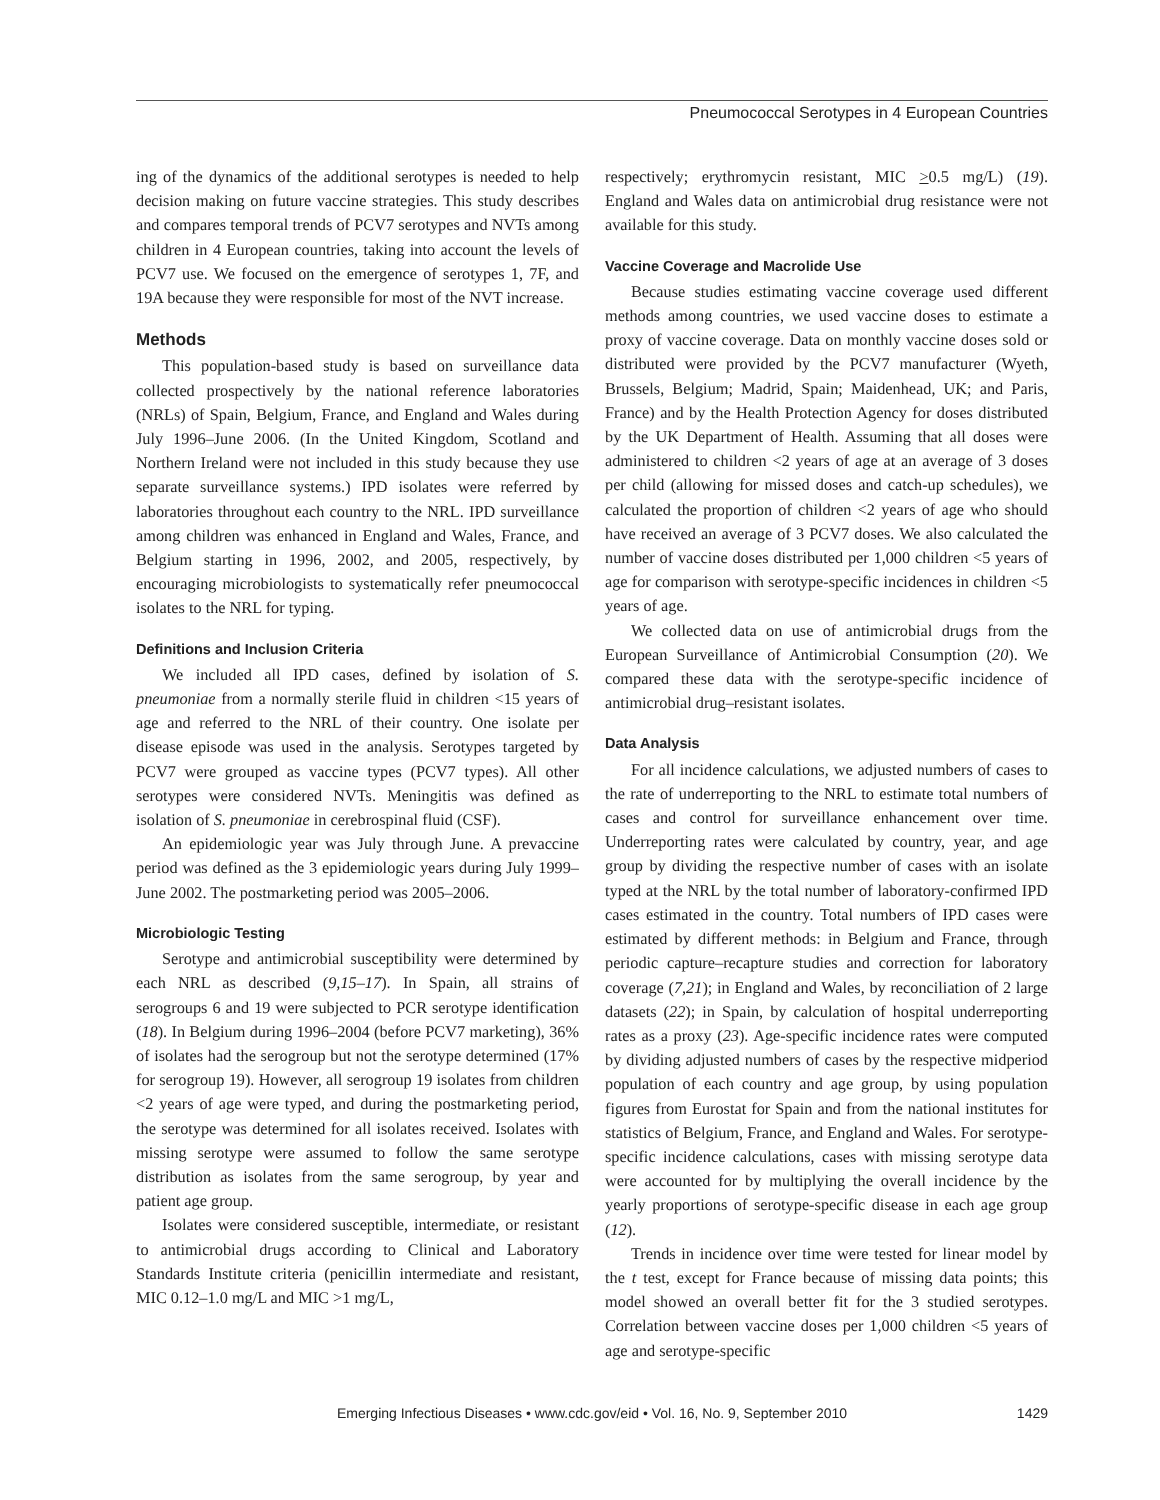Pneumococcal Serotypes in 4 European Countries
ing of the dynamics of the additional serotypes is needed to help decision making on future vaccine strategies. This study describes and compares temporal trends of PCV7 serotypes and NVTs among children in 4 European countries, taking into account the levels of PCV7 use. We focused on the emergence of serotypes 1, 7F, and 19A because they were responsible for most of the NVT increase.
Methods
This population-based study is based on surveillance data collected prospectively by the national reference laboratories (NRLs) of Spain, Belgium, France, and England and Wales during July 1996–June 2006. (In the United Kingdom, Scotland and Northern Ireland were not included in this study because they use separate surveillance systems.) IPD isolates were referred by laboratories throughout each country to the NRL. IPD surveillance among children was enhanced in England and Wales, France, and Belgium starting in 1996, 2002, and 2005, respectively, by encouraging microbiologists to systematically refer pneumococcal isolates to the NRL for typing.
Definitions and Inclusion Criteria
We included all IPD cases, defined by isolation of S. pneumoniae from a normally sterile fluid in children <15 years of age and referred to the NRL of their country. One isolate per disease episode was used in the analysis. Serotypes targeted by PCV7 were grouped as vaccine types (PCV7 types). All other serotypes were considered NVTs. Meningitis was defined as isolation of S. pneumoniae in cerebrospinal fluid (CSF).
An epidemiologic year was July through June. A prevaccine period was defined as the 3 epidemiologic years during July 1999–June 2002. The postmarketing period was 2005–2006.
Microbiologic Testing
Serotype and antimicrobial susceptibility were determined by each NRL as described (9,15–17). In Spain, all strains of serogroups 6 and 19 were subjected to PCR serotype identification (18). In Belgium during 1996–2004 (before PCV7 marketing), 36% of isolates had the serogroup but not the serotype determined (17% for serogroup 19). However, all serogroup 19 isolates from children <2 years of age were typed, and during the postmarketing period, the serotype was determined for all isolates received. Isolates with missing serotype were assumed to follow the same serotype distribution as isolates from the same serogroup, by year and patient age group.
Isolates were considered susceptible, intermediate, or resistant to antimicrobial drugs according to Clinical and Laboratory Standards Institute criteria (penicillin intermediate and resistant, MIC 0.12–1.0 mg/L and MIC >1 mg/L,
respectively; erythromycin resistant, MIC >0.5 mg/L) (19). England and Wales data on antimicrobial drug resistance were not available for this study.
Vaccine Coverage and Macrolide Use
Because studies estimating vaccine coverage used different methods among countries, we used vaccine doses to estimate a proxy of vaccine coverage. Data on monthly vaccine doses sold or distributed were provided by the PCV7 manufacturer (Wyeth, Brussels, Belgium; Madrid, Spain; Maidenhead, UK; and Paris, France) and by the Health Protection Agency for doses distributed by the UK Department of Health. Assuming that all doses were administered to children <2 years of age at an average of 3 doses per child (allowing for missed doses and catch-up schedules), we calculated the proportion of children <2 years of age who should have received an average of 3 PCV7 doses. We also calculated the number of vaccine doses distributed per 1,000 children <5 years of age for comparison with serotype-specific incidences in children <5 years of age.
We collected data on use of antimicrobial drugs from the European Surveillance of Antimicrobial Consumption (20). We compared these data with the serotype-specific incidence of antimicrobial drug–resistant isolates.
Data Analysis
For all incidence calculations, we adjusted numbers of cases to the rate of underreporting to the NRL to estimate total numbers of cases and control for surveillance enhancement over time. Underreporting rates were calculated by country, year, and age group by dividing the respective number of cases with an isolate typed at the NRL by the total number of laboratory-confirmed IPD cases estimated in the country. Total numbers of IPD cases were estimated by different methods: in Belgium and France, through periodic capture–recapture studies and correction for laboratory coverage (7,21); in England and Wales, by reconciliation of 2 large datasets (22); in Spain, by calculation of hospital underreporting rates as a proxy (23). Age-specific incidence rates were computed by dividing adjusted numbers of cases by the respective midperiod population of each country and age group, by using population figures from Eurostat for Spain and from the national institutes for statistics of Belgium, France, and England and Wales. For serotype-specific incidence calculations, cases with missing serotype data were accounted for by multiplying the overall incidence by the yearly proportions of serotype-specific disease in each age group (12).
Trends in incidence over time were tested for linear model by the t test, except for France because of missing data points; this model showed an overall better fit for the 3 studied serotypes. Correlation between vaccine doses per 1,000 children <5 years of age and serotype-specific
Emerging Infectious Diseases • www.cdc.gov/eid • Vol. 16, No. 9, September 2010
1429